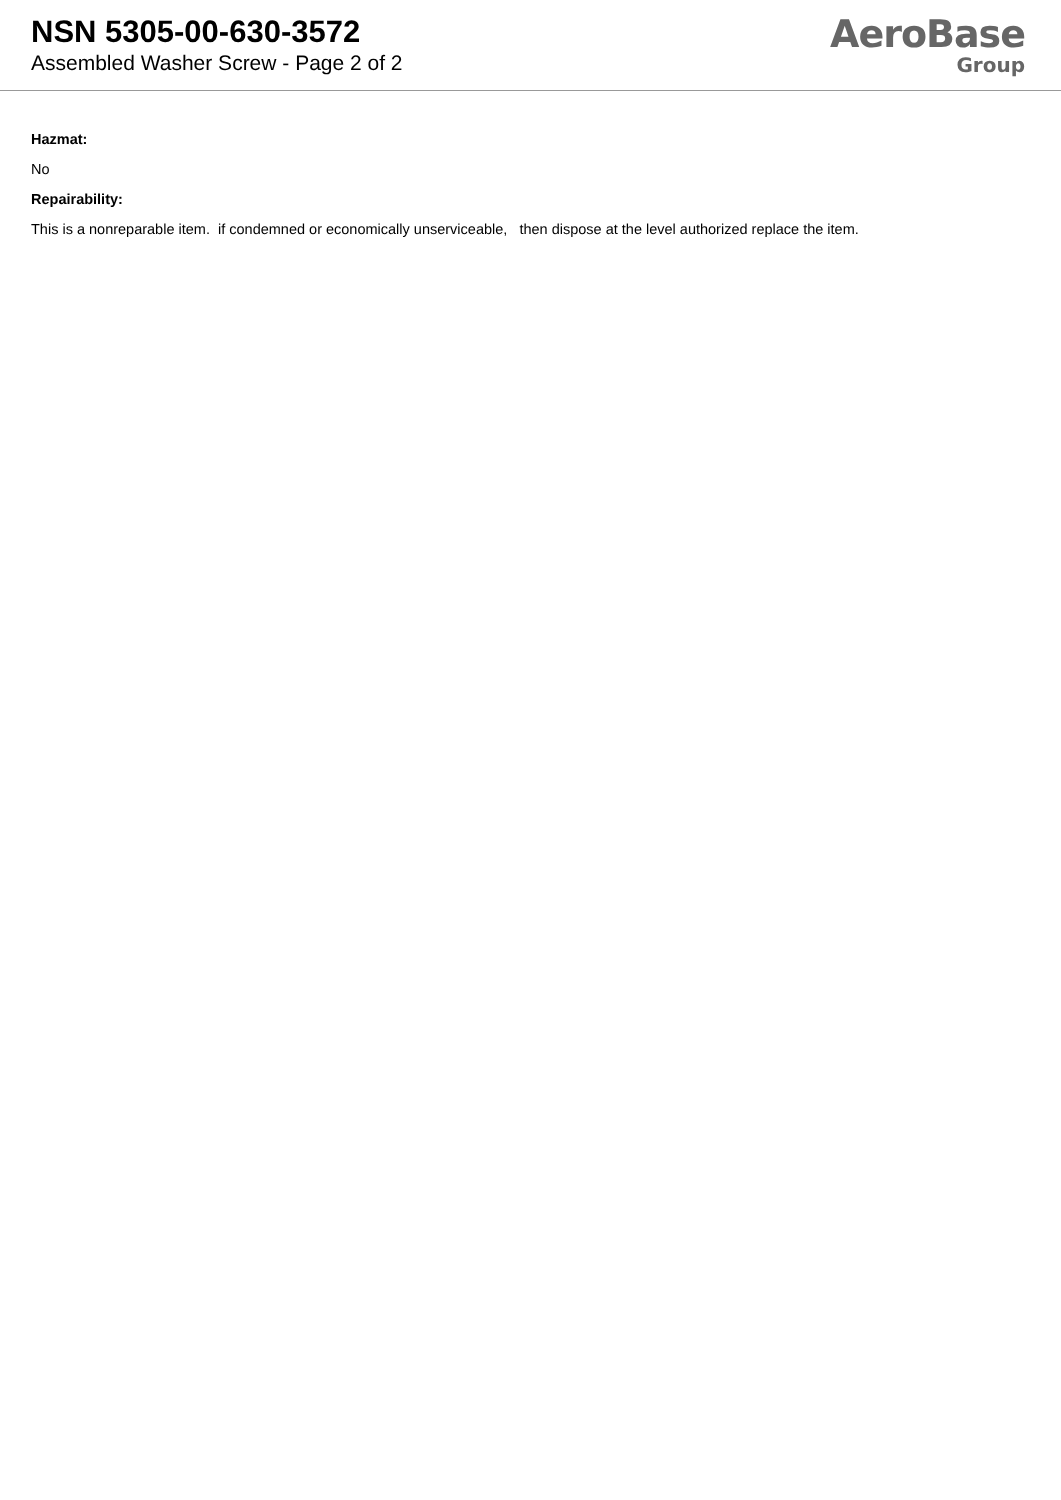NSN 5305-00-630-3572
Assembled Washer Screw - Page 2 of 2
AeroBase
Group
Hazmat:
No
Repairability:
This is a nonreparable item. if condemned or economically unserviceable, then dispose at the level authorized replace the item.